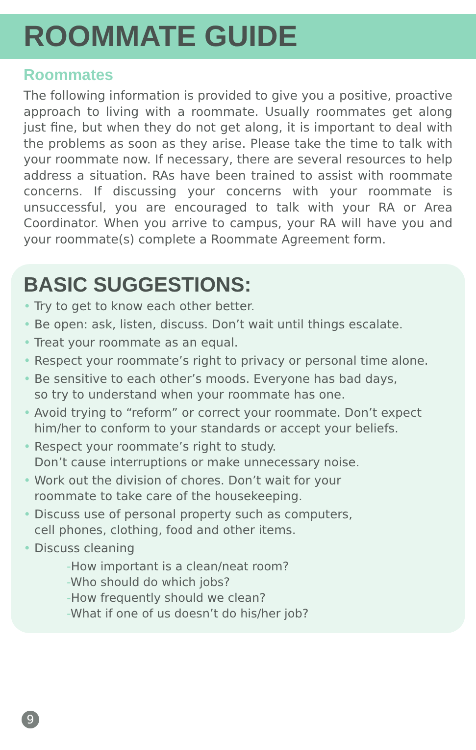ROOMMATE GUIDE
Roommates
The following information is provided to give you a positive, proactive approach to living with a roommate. Usually roommates get along just fine, but when they do not get along, it is important to deal with the problems as soon as they arise. Please take the time to talk with your roommate now. If necessary, there are several resources to help address a situation. RAs have been trained to assist with roommate concerns. If discussing your concerns with your roommate is unsuccessful, you are encouraged to talk with your RA or Area Coordinator. When you arrive to campus, your RA will have you and your roommate(s) complete a Roommate Agreement form.
BASIC SUGGESTIONS:
• Try to get to know each other better.
• Be open: ask, listen, discuss. Don’t wait until things escalate.
• Treat your roommate as an equal.
• Respect your roommate’s right to privacy or personal time alone.
• Be sensitive to each other’s moods. Everyone has bad days,
so try to understand when your roommate has one.
• Avoid trying to “reform” or correct your roommate. Don’t expect
him/her to conform to your standards or accept your beliefs.
• Respect your roommate’s right to study.
Don’t cause interruptions or make unnecessary noise.
• Work out the division of chores. Don’t wait for your
roommate to take care of the housekeeping.
• Discuss use of personal property such as computers,
cell phones, clothing, food and other items.
• Discuss cleaning
-How important is a clean/neat room?
-Who should do which jobs?
-How frequently should we clean?
-What if one of us doesn’t do his/her job?
9